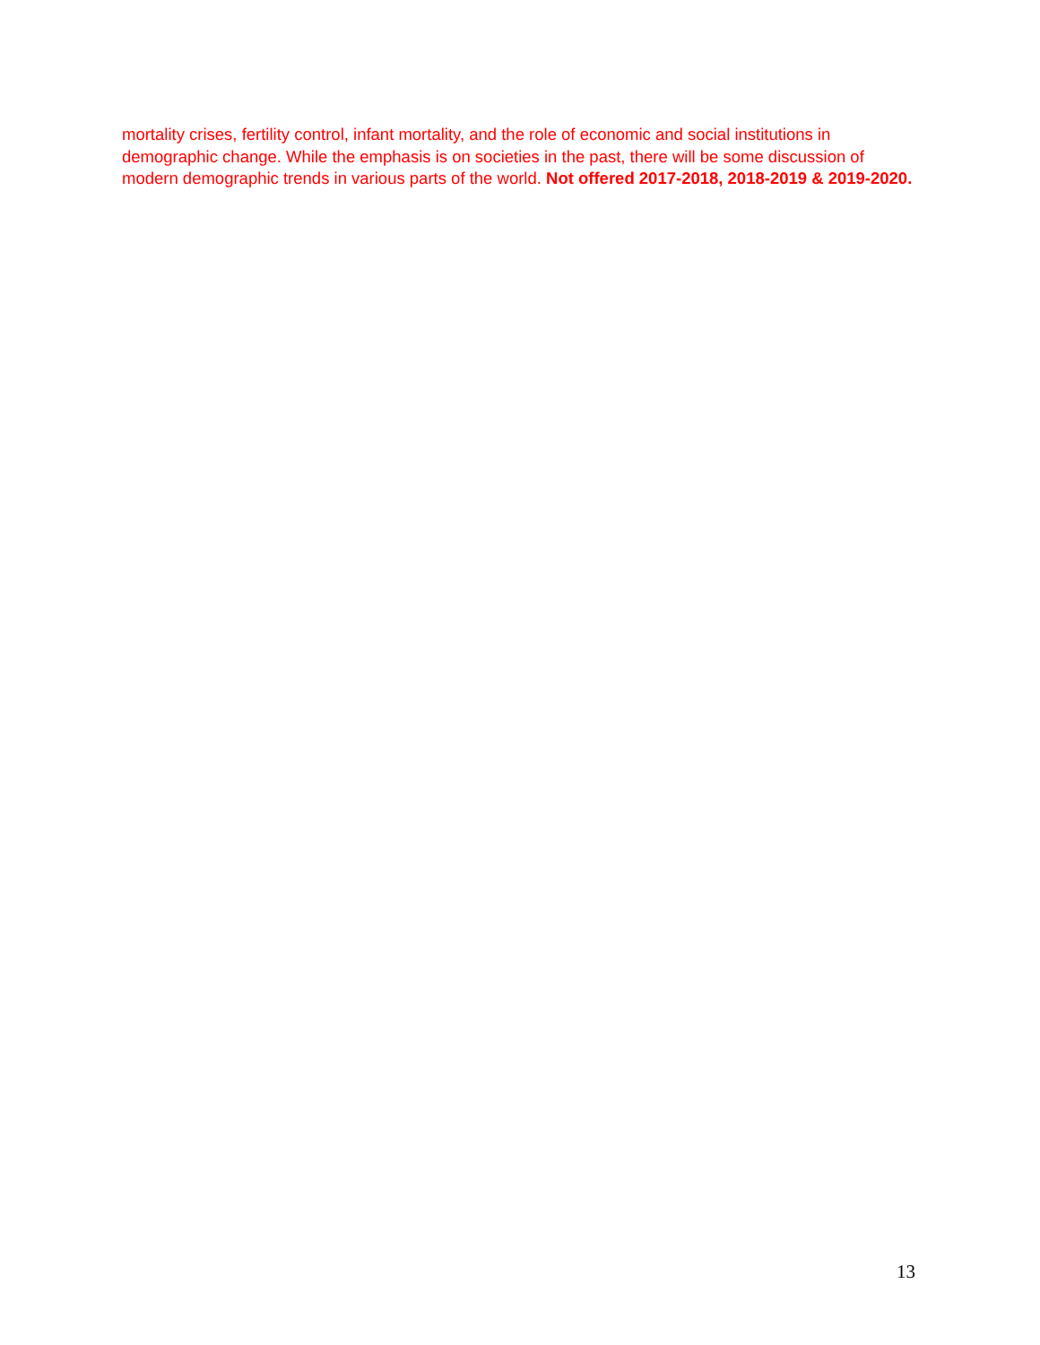mortality crises, fertility control, infant mortality, and the role of economic and social institutions in demographic change. While the emphasis is on societies in the past, there will be some discussion of modern demographic trends in various parts of the world. Not offered 2017-2018, 2018-2019 & 2019-2020.
13